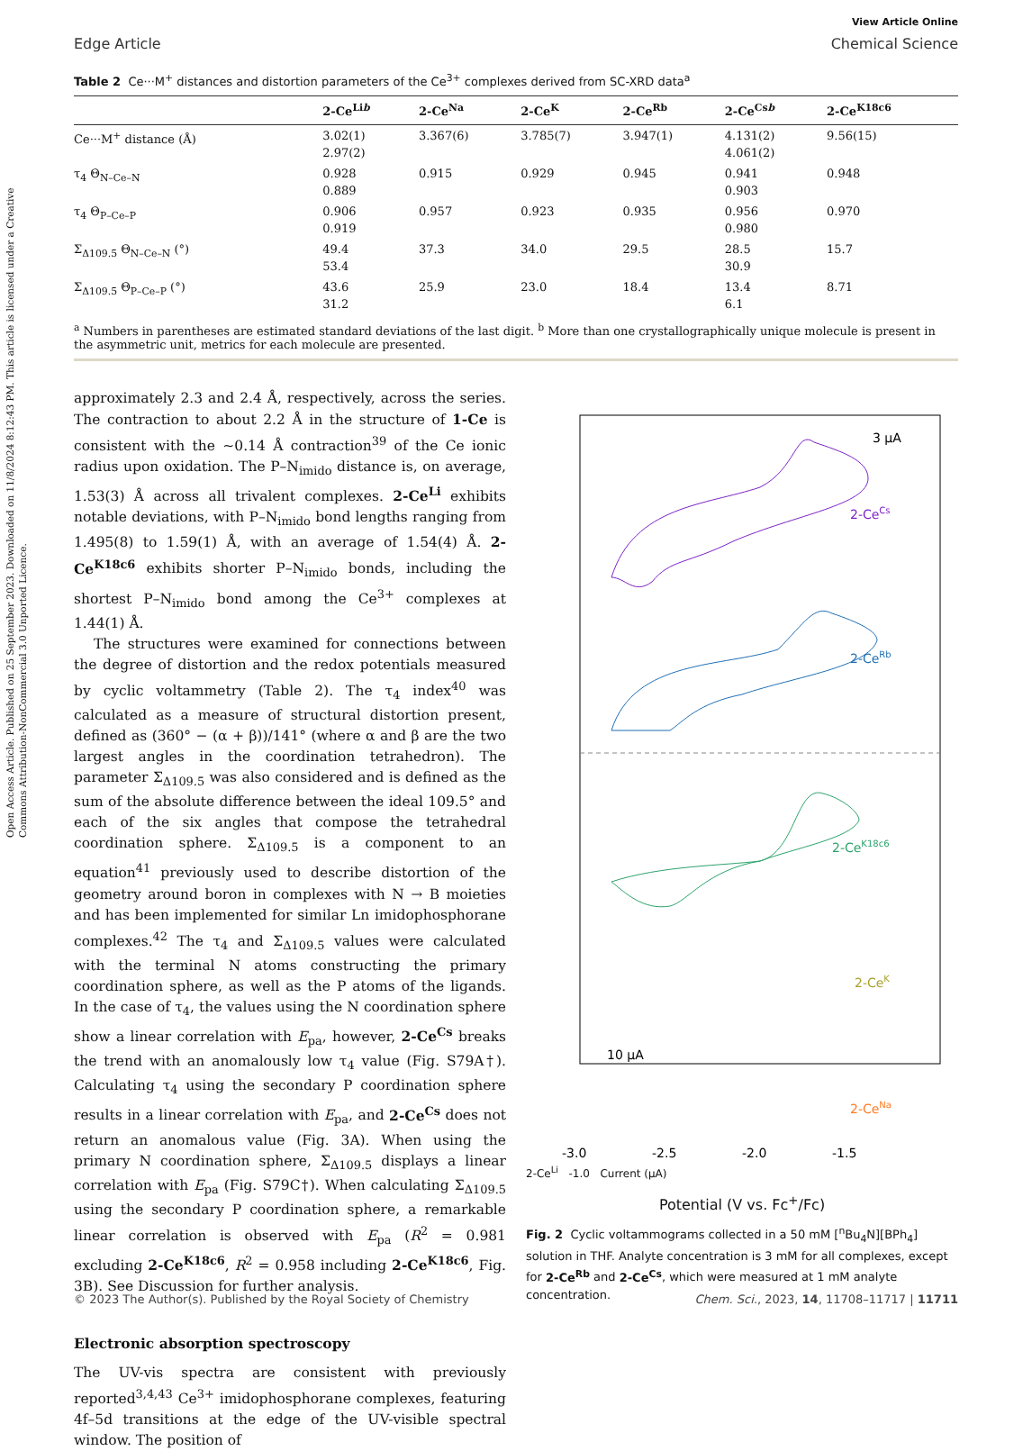Open Access Article. Published on 25 September 2023. Downloaded on 11/8/2024 8:12:43 PM. This article is licensed under a Creative Commons Attribution-NonCommercial 3.0 Unported Licence.
View Article Online
Edge Article Chemical Science
Table 2 Ce···M<sup>+</sup> distances and distortion parameters of the Ce<sup>3+</sup> complexes derived from SC-XRD data<sup>a</sup>
| | 2-Ce<sup>Lib</sup> | 2-Ce<sup>Na</sup> | 2-Ce<sup>K</sup> | 2-Ce<sup>Rb</sup> | 2-Ce<sup>Csb</sup> | 2-Ce<sup>K18c6</sup> |
| --- | --- | --- | --- | --- | --- | --- |
| Ce···M<sup>+</sup> distance (Å) | 3.02(1) 2.97(2) | 3.367(6) | 3.785(7) | 3.947(1) | 4.131(2) 4.061(2) | 9.56(15) |
| τ<sub>4</sub> Θ<sub>N–Ce–N</sub> | 0.928 0.889 | 0.915 | 0.929 | 0.945 | 0.941 0.903 | 0.948 |
| τ<sub>4</sub> Θ<sub>P–Ce–P</sub> | 0.906 0.919 | 0.957 | 0.923 | 0.935 | 0.956 0.980 | 0.970 |
| Σ<sub>Δ109.5</sub> Θ<sub>N–Ce–N</sub> (°) | 49.4 53.4 | 37.3 | 34.0 | 29.5 | 28.5 30.9 | 15.7 |
| Σ<sub>Δ109.5</sub> Θ<sub>P–Ce–P</sub> (°) | 43.6 31.2 | 25.9 | 23.0 | 18.4 | 13.4 6.1 | 8.71 |
<sup>a</sup> Numbers in parentheses are estimated standard deviations of the last digit. <sup>b</sup> More than one crystallographically unique molecule is present in the asymmetric unit, metrics for each molecule are presented.
approximately 2.3 and 2.4 Å, respectively, across the series. The contraction to about 2.2 Å in the structure of 1-Ce is consistent with the ∼0.14 Å contraction<sup>39</sup> of the Ce ionic radius upon oxidation. The P–N<sub>imido</sub> distance is, on average, 1.53(3) Å across all trivalent complexes. 2-Ce<sup>Li</sup> exhibits notable deviations, with P–N<sub>imido</sub> bond lengths ranging from 1.495(8) to 1.59(1) Å, with an average of 1.54(4) Å. 2-Ce<sup>K18c6</sup> exhibits shorter P–N<sub>imido</sub> bonds, including the shortest P–N<sub>imido</sub> bond among the Ce<sup>3+</sup> complexes at 1.44(1) Å.
The structures were examined for connections between the degree of distortion and the redox potentials measured by cyclic voltammetry (Table 2). The τ<sub>4</sub> index<sup>40</sup> was calculated as a measure of structural distortion present, defined as (360° − (α + β))/141° (where α and β are the two largest angles in the coordination tetrahedron). The parameter Σ<sub>Δ109.5</sub> was also considered and is defined as the sum of the absolute difference between the ideal 109.5° and each of the six angles that compose the tetrahedral coordination sphere. Σ<sub>Δ109.5</sub> is a component to an equation<sup>41</sup> previously used to describe distortion of the geometry around boron in complexes with N → B moieties and has been implemented for similar Ln imidophosphorane complexes.<sup>42</sup> The τ<sub>4</sub> and Σ<sub>Δ109.5</sub> values were calculated with the terminal N atoms constructing the primary coordination sphere, as well as the P atoms of the ligands. In the case of τ<sub>4</sub>, the values using the N coordination sphere show a linear correlation with E<sub>pa</sub>, however, 2-Ce<sup>Cs</sup> breaks the trend with an anomalously low τ<sub>4</sub> value (Fig. S79A†). Calculating τ<sub>4</sub> using the secondary P coordination sphere results in a linear correlation with E<sub>pa</sub>, and 2-Ce<sup>Cs</sup> does not return an anomalous value (Fig. 3A). When using the primary N coordination sphere, Σ<sub>Δ109.5</sub> displays a linear correlation with E<sub>pa</sub> (Fig. S79C†). When calculating Σ<sub>Δ109.5</sub> using the secondary P coordination sphere, a remarkable linear correlation is observed with E<sub>pa</sub> (R<sup>2</sup> = 0.981 excluding 2-Ce<sup>K18c6</sup>, R<sup>2</sup> = 0.958 including 2-Ce<sup>K18c6</sup>, Fig. 3B). See Discussion for further analysis.
Electronic absorption spectroscopy
The UV-vis spectra are consistent with previously reported<sup>3,4,43</sup> Ce<sup>3+</sup> imidophosphorane complexes, featuring 4f–5d transitions at the edge of the UV-visible spectral window. The position of
3 µA
2-CeCs
2-CeRb
2-CeK18c6
2-CeK
2-CeNa
10 µA
-3.0
-2.5
-2.0
-1.5
2-Ce<sup>Li</sup> -1.0 Current (µA)
Potential (V vs. Fc<sup>+</sup>/Fc)
Fig. 2 Cyclic voltammograms collected in a 50 mM [<sup>n</sup>Bu<sub>4</sub>N][BPh<sub>4</sub>] solution in THF. Analyte concentration is 3 mM for all complexes, except for 2-Ce<sup>Rb</sup> and 2-Ce<sup>Cs</sup>, which were measured at 1 mM analyte concentration.
© 2023 The Author(s). Published by the Royal Society of Chemistry Chem. Sci., 2023, 14, 11708–11717 | 11711